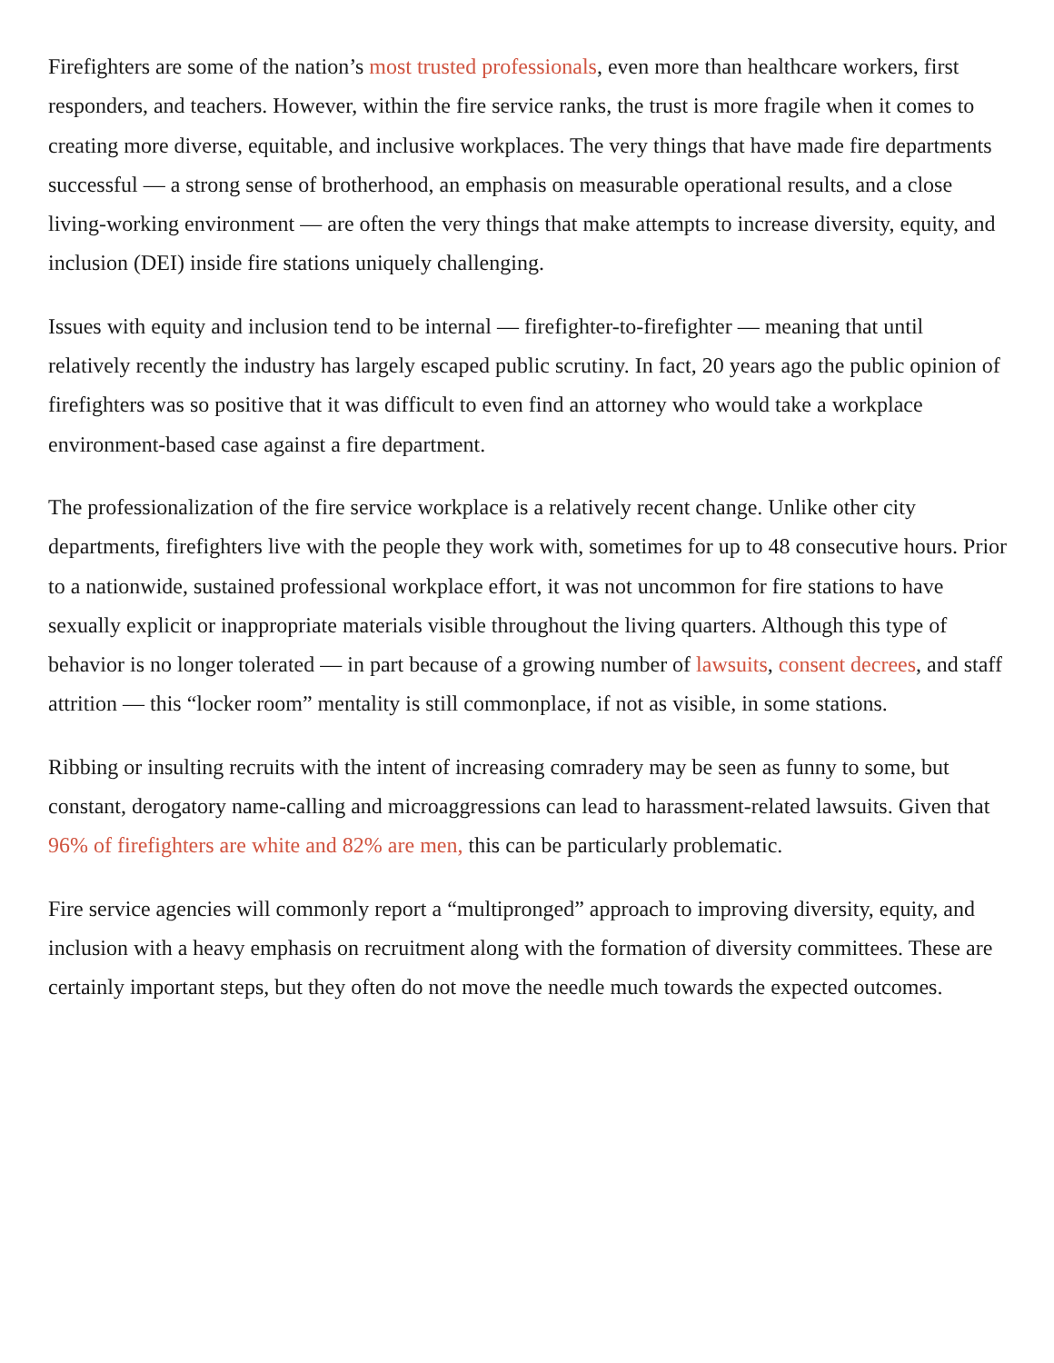Firefighters are some of the nation’s most trusted professionals, even more than healthcare workers, first responders, and teachers. However, within the fire service ranks, the trust is more fragile when it comes to creating more diverse, equitable, and inclusive workplaces. The very things that have made fire departments successful — a strong sense of brotherhood, an emphasis on measurable operational results, and a close living-working environment — are often the very things that make attempts to increase diversity, equity, and inclusion (DEI) inside fire stations uniquely challenging.
Issues with equity and inclusion tend to be internal — firefighter-to-firefighter — meaning that until relatively recently the industry has largely escaped public scrutiny. In fact, 20 years ago the public opinion of firefighters was so positive that it was difficult to even find an attorney who would take a workplace environment-based case against a fire department.
The professionalization of the fire service workplace is a relatively recent change. Unlike other city departments, firefighters live with the people they work with, sometimes for up to 48 consecutive hours. Prior to a nationwide, sustained professional workplace effort, it was not uncommon for fire stations to have sexually explicit or inappropriate materials visible throughout the living quarters. Although this type of behavior is no longer tolerated — in part because of a growing number of lawsuits, consent decrees, and staff attrition — this “locker room” mentality is still commonplace, if not as visible, in some stations.
Ribbing or insulting recruits with the intent of increasing comradery may be seen as funny to some, but constant, derogatory name-calling and microaggressions can lead to harassment-related lawsuits. Given that 96% of firefighters are white and 82% are men, this can be particularly problematic.
Fire service agencies will commonly report a “multipronged” approach to improving diversity, equity, and inclusion with a heavy emphasis on recruitment along with the formation of diversity committees. These are certainly important steps, but they often do not move the needle much towards the expected outcomes.